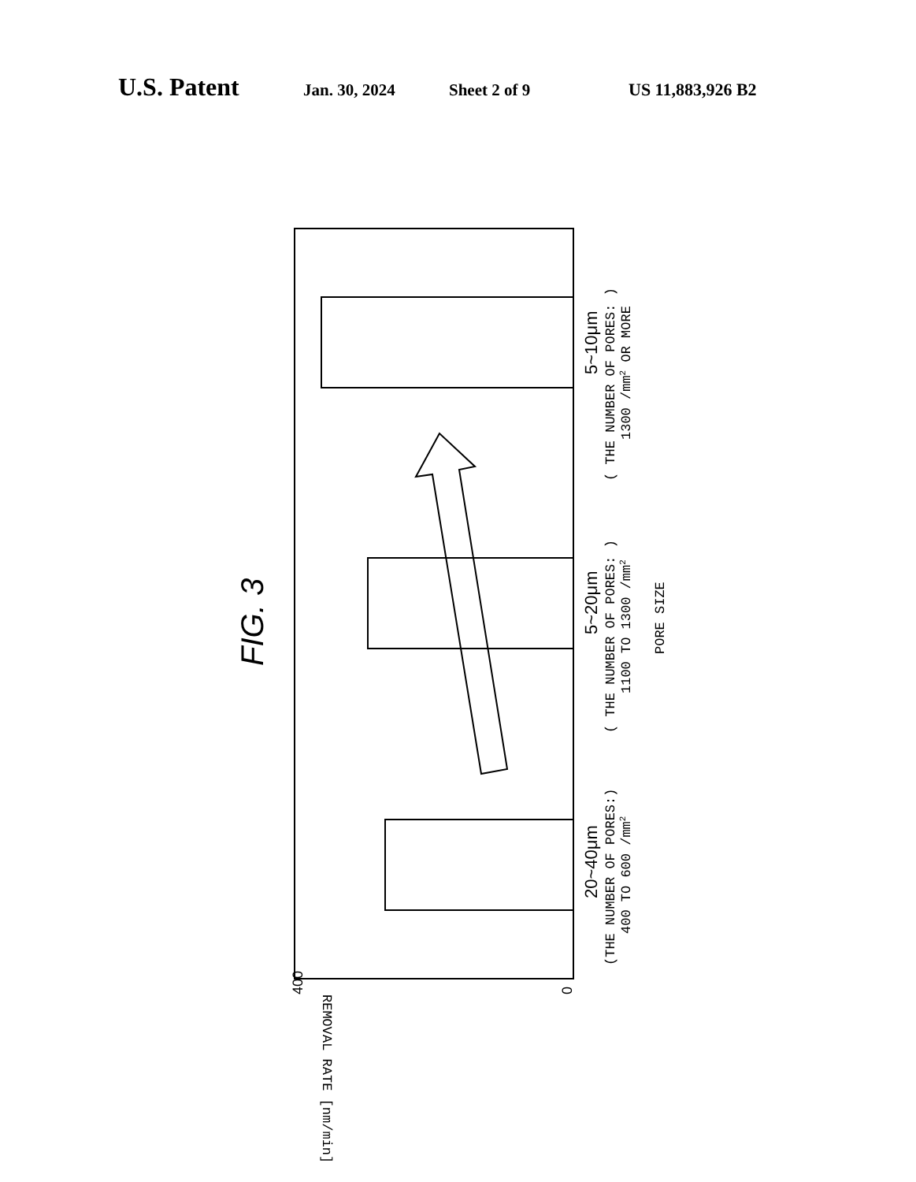U.S. Patent Jan. 30, 2024 Sheet 2 of 9 US 11,883,926 B2
FIG. 3
20~40μm
5~20μm
5~10μm
0
400
(THE NUMBER OF PORES:)
400 TO 600 /mm2
( THE NUMBER OF PORES: )
1100 TO 1300 /mm2
( THE NUMBER OF PORES: )
1300 /mm2 OR MORE
PORE SIZE
REMOVAL RATE [nm/min]